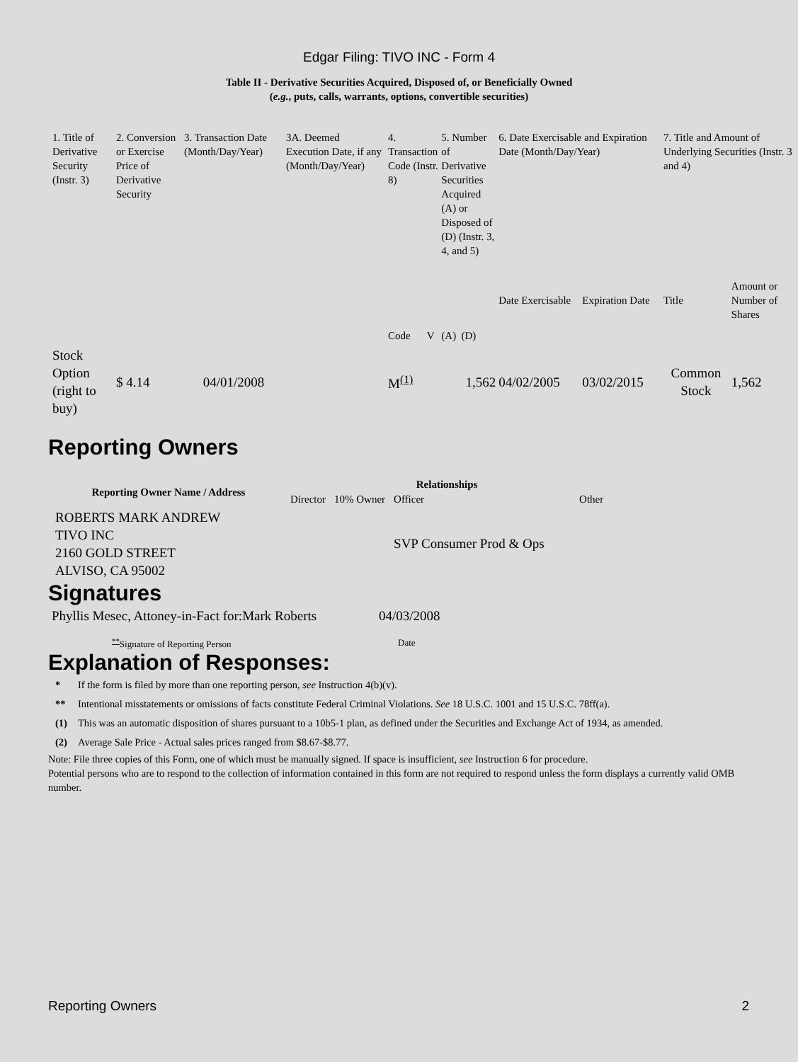Edgar Filing: TIVO INC - Form 4
Table II - Derivative Securities Acquired, Disposed of, or Beneficially Owned
(e.g., puts, calls, warrants, options, convertible securities)
| 1. Title of Derivative Security (Instr. 3) | 2. Conversion or Exercise Price of Derivative Security | 3. Transaction Date (Month/Day/Year) | 3A. Deemed Execution Date, if any (Month/Day/Year) | 4. Transaction Code (Instr. 8) | | 5. Number of Derivative Securities Acquired (A) or Disposed of (D) (Instr. 3, 4, and 5) | | 6. Date Exercisable and Expiration Date (Month/Day/Year) | | 7. Title and Amount of Underlying Securities (Instr. 3 and 4) | |
| --- | --- | --- | --- | --- | --- | --- | --- | --- | --- | --- | --- |
| | | | | Code | V | (A) | (D) | Date Exercisable | Expiration Date | Title | Amount or Number of Shares |
| Stock Option (right to buy) | $ 4.14 | 04/01/2008 | | M<sup>(1)</sup> | | | 1,562 | 04/02/2005 | 03/02/2015 | Common Stock | 1,562 |
Reporting Owners
| Reporting Owner Name / Address | Relationships | | | |
| --- | --- | --- | --- | --- |
| | Director | 10% Owner | Officer | Other |
| ROBERTS MARK ANDREW TIVO INC 2160 GOLD STREET ALVISO, CA 95002 | | | SVP Consumer Prod & Ops | |
Signatures
| Phyllis Mesec, Attoney-in-Fact for:Mark Roberts | 04/03/2008 |
| <sup>**</sup> Signature of Reporting Person | Date |
Explanation of Responses:
| * | If the form is filed by more than one reporting person, see Instruction 4(b)(v). |
| ** | Intentional misstatements or omissions of facts constitute Federal Criminal Violations. See 18 U.S.C. 1001 and 15 U.S.C. 78ff(a). |
| (1) | This was an automatic disposition of shares pursuant to a 10b5-1 plan, as defined under the Securities and Exchange Act of 1934, as amended. |
| (2) | Average Sale Price - Actual sales prices ranged from $8.67-$8.77. |
Note: File three copies of this Form, one of which must be manually signed. If space is insufficient, see Instruction 6 for procedure.
Potential persons who are to respond to the collection of information contained in this form are not required to respond unless the form displays a currently valid OMB number.
Reporting Owners 2